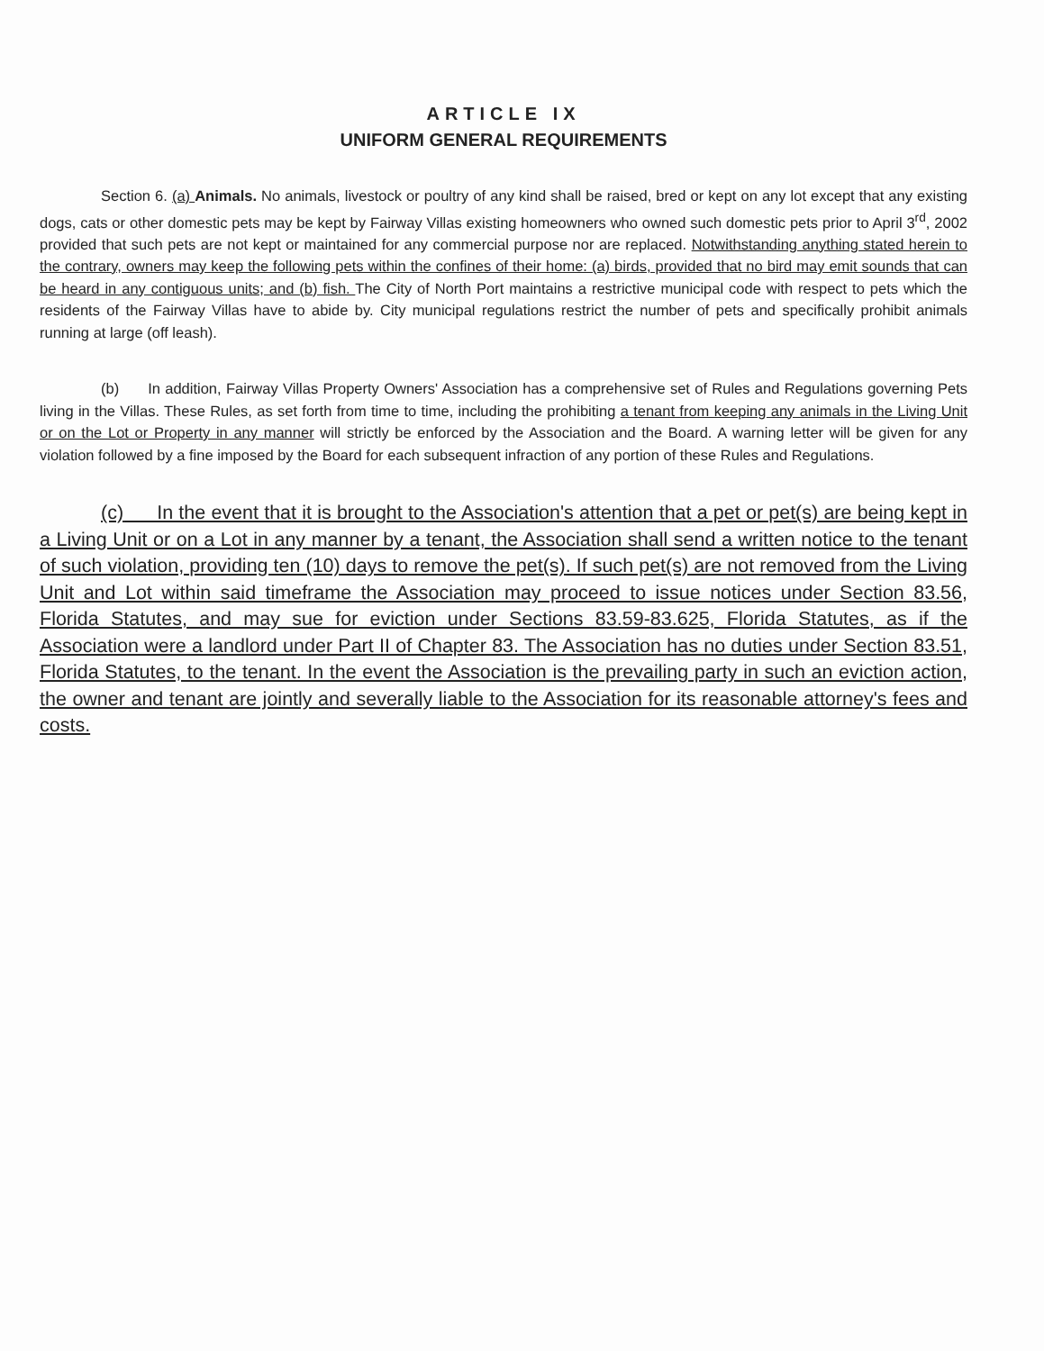ARTICLE IX
UNIFORM GENERAL REQUIREMENTS
Section 6. (a) Animals. No animals, livestock or poultry of any kind shall be raised, bred or kept on any lot except that any existing dogs, cats or other domestic pets may be kept by Fairway Villas existing homeowners who owned such domestic pets prior to April 3<sup>rd</sup>, 2002 provided that such pets are not kept or maintained for any commercial purpose nor are replaced. Notwithstanding anything stated herein to the contrary, owners may keep the following pets within the confines of their home: (a) birds, provided that no bird may emit sounds that can be heard in any contiguous units; and (b) fish. The City of North Port maintains a restrictive municipal code with respect to pets which the residents of the Fairway Villas have to abide by. City municipal regulations restrict the number of pets and specifically prohibit animals running at large (off leash).
(b) In addition, Fairway Villas Property Owners' Association has a comprehensive set of Rules and Regulations governing Pets living in the Villas. These Rules, as set forth from time to time, including the prohibiting a tenant from keeping any animals in the Living Unit or on the Lot or Property in any manner will strictly be enforced by the Association and the Board. A warning letter will be given for any violation followed by a fine imposed by the Board for each subsequent infraction of any portion of these Rules and Regulations.
(c) In the event that it is brought to the Association's attention that a pet or pet(s) are being kept in a Living Unit or on a Lot in any manner by a tenant, the Association shall send a written notice to the tenant of such violation, providing ten (10) days to remove the pet(s). If such pet(s) are not removed from the Living Unit and Lot within said timeframe the Association may proceed to issue notices under Section 83.56, Florida Statutes, and may sue for eviction under Sections 83.59-83.625, Florida Statutes, as if the Association were a landlord under Part II of Chapter 83. The Association has no duties under Section 83.51, Florida Statutes, to the tenant. In the event the Association is the prevailing party in such an eviction action, the owner and tenant are jointly and severally liable to the Association for its reasonable attorney's fees and costs.